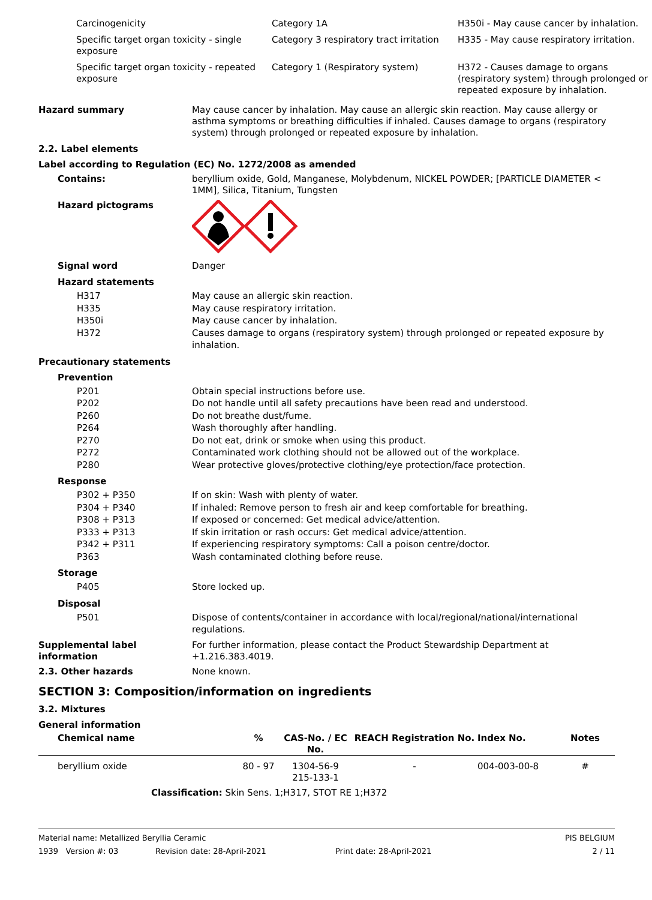| Carcinogenicity | Category 1A | H350i - May cause cancer by inhalation. |
| Specific target organ toxicity - single exposure | Category 3 respiratory tract irritation | H335 - May cause respiratory irritation. |
| Specific target organ toxicity - repeated exposure | Category 1 (Respiratory system) | H372 - Causes damage to organs (respiratory system) through prolonged or repeated exposure by inhalation. |
Hazard summary May cause cancer by inhalation. May cause an allergic skin reaction. May cause allergy or asthma symptoms or breathing difficulties if inhaled. Causes damage to organs (respiratory system) through prolonged or repeated exposure by inhalation.
2.2. Label elements
Label according to Regulation (EC) No. 1272/2008 as amended
Contains: beryllium oxide, Gold, Manganese, Molybdenum, NICKEL POWDER; [PARTICLE DIAMETER < 1MM], Silica, Titanium, Tungsten
Hazard pictograms
Signal word Danger
Hazard statements
| H317 | May cause an allergic skin reaction. |
| H335 | May cause respiratory irritation. |
| H350i | May cause cancer by inhalation. |
| H372 | Causes damage to organs (respiratory system) through prolonged or repeated exposure by inhalation. |
Precautionary statements
Prevention
| P201 | Obtain special instructions before use. |
| P202 | Do not handle until all safety precautions have been read and understood. |
| P260 | Do not breathe dust/fume. |
| P264 | Wash thoroughly after handling. |
| P270 | Do not eat, drink or smoke when using this product. |
| P272 | Contaminated work clothing should not be allowed out of the workplace. |
| P280 | Wear protective gloves/protective clothing/eye protection/face protection. |
Response
| P302 + P350 | If on skin: Wash with plenty of water. |
| P304 + P340 | If inhaled: Remove person to fresh air and keep comfortable for breathing. |
| P308 + P313 | If exposed or concerned: Get medical advice/attention. |
| P333 + P313 | If skin irritation or rash occurs: Get medical advice/attention. |
| P342 + P311 | If experiencing respiratory symptoms: Call a poison centre/doctor. |
| P363 | Wash contaminated clothing before reuse. |
Storage
| P405 | Store locked up. |
Disposal
| P501 | Dispose of contents/container in accordance with local/regional/national/international regulations. |
Supplemental label information
For further information, please contact the Product Stewardship Department at +1.216.383.4019.
2.3. Other hazards None known.
SECTION 3: Composition/information on ingredients
3.2. Mixtures
General information
| Chemical name | % | CAS-No. / EC No. | REACH Registration No. | Index No. | Notes |
| --- | --- | --- | --- | --- | --- |
| beryllium oxide | 80 - 97 | 1304-56-9 215-133-1 | - | 004-003-00-8 | # |
| Classification: Skin Sens. 1;H317, STOT RE 1;H372 | | | | | |
Material name: Metallized Beryllia Ceramic PIS BELGIUM
1939 Version #: 03 Revision date: 28-April-2021 Print date: 28-April-2021 2 / 11